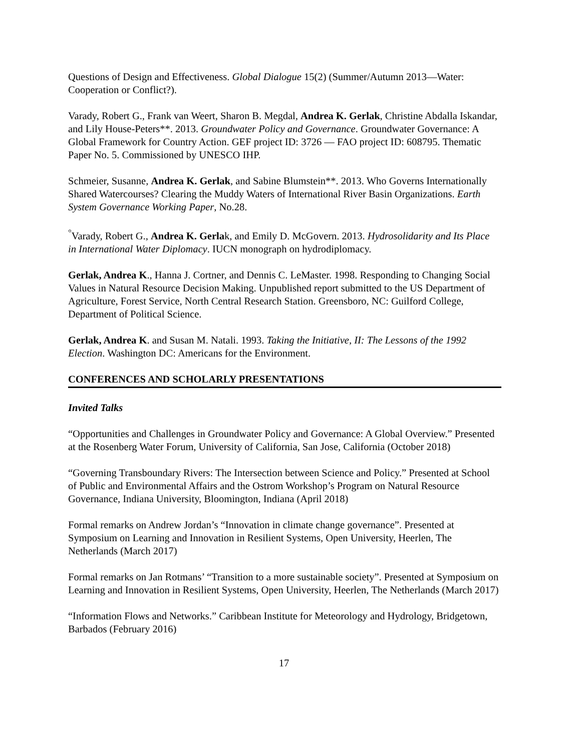Questions of Design and Effectiveness. Global Dialogue 15(2) (Summer/Autumn 2013—Water: Cooperation or Conflict?).
Varady, Robert G., Frank van Weert, Sharon B. Megdal, Andrea K. Gerlak, Christine Abdalla Iskandar, and Lily House-Peters**. 2013. Groundwater Policy and Governance. Groundwater Governance: A Global Framework for Country Action. GEF project ID: 3726 — FAO project ID: 608795. Thematic Paper No. 5. Commissioned by UNESCO IHP.
Schmeier, Susanne, Andrea K. Gerlak, and Sabine Blumstein**. 2013. Who Governs Internationally Shared Watercourses? Clearing the Muddy Waters of International River Basin Organizations. Earth System Governance Working Paper, No.28.
<sup>°</sup>Varady, Robert G., Andrea K. Gerlak, and Emily D. McGovern. 2013. Hydrosolidarity and Its Place in International Water Diplomacy. IUCN monograph on hydrodiplomacy.
Gerlak, Andrea K., Hanna J. Cortner, and Dennis C. LeMaster. 1998. Responding to Changing Social Values in Natural Resource Decision Making. Unpublished report submitted to the US Department of Agriculture, Forest Service, North Central Research Station. Greensboro, NC: Guilford College, Department of Political Science.
Gerlak, Andrea K. and Susan M. Natali. 1993. Taking the Initiative, II: The Lessons of the 1992 Election. Washington DC: Americans for the Environment.
CONFERENCES AND SCHOLARLY PRESENTATIONS
Invited Talks
“Opportunities and Challenges in Groundwater Policy and Governance: A Global Overview.” Presented at the Rosenberg Water Forum, University of California, San Jose, California (October 2018)
“Governing Transboundary Rivers: The Intersection between Science and Policy.” Presented at School of Public and Environmental Affairs and the Ostrom Workshop’s Program on Natural Resource Governance, Indiana University, Bloomington, Indiana (April 2018)
Formal remarks on Andrew Jordan’s “Innovation in climate change governance”. Presented at Symposium on Learning and Innovation in Resilient Systems, Open University, Heerlen, The Netherlands (March 2017)
Formal remarks on Jan Rotmans’ “Transition to a more sustainable society”. Presented at Symposium on Learning and Innovation in Resilient Systems, Open University, Heerlen, The Netherlands (March 2017)
“Information Flows and Networks.” Caribbean Institute for Meteorology and Hydrology, Bridgetown, Barbados (February 2016)
17